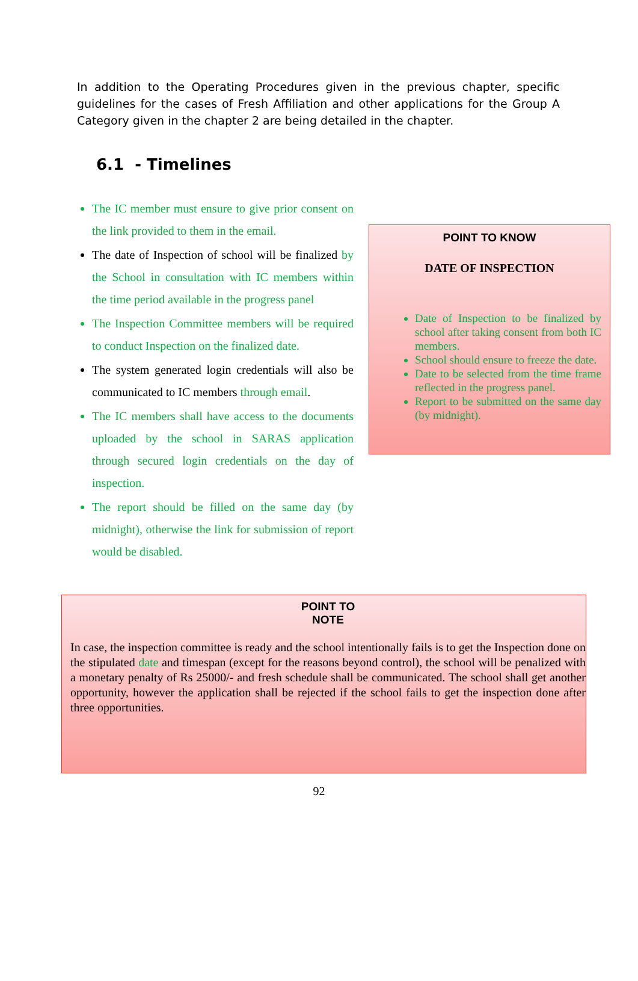In addition to the Operating Procedures given in the previous chapter, specific guidelines for the cases of Fresh Affiliation and other applications for the Group A Category given in the chapter 2 are being detailed in the chapter.
6.1 - Timelines
The IC member must ensure to give prior consent on the link provided to them in the email.
The date of Inspection of school will be finalized by the School in consultation with IC members within the time period available in the progress panel
The Inspection Committee members will be required to conduct Inspection on the finalized date.
The system generated login credentials will also be communicated to IC members through email.
The IC members shall have access to the documents uploaded by the school in SARAS application through secured login credentials on the day of inspection.
The report should be filled on the same day (by midnight), otherwise the link for submission of report would be disabled.
POINT TO KNOW
DATE OF INSPECTION
Date of Inspection to be finalized by school after taking consent from both IC members.
School should ensure to freeze the date.
Date to be selected from the time frame reflected in the progress panel.
Report to be submitted on the same day (by midnight).
POINT TO
NOTE
In case, the inspection committee is ready and the school intentionally fails is to get the Inspection done on the stipulated date and timespan (except for the reasons beyond control), the school will be penalized with a monetary penalty of Rs 25000/- and fresh schedule shall be communicated. The school shall get another opportunity, however the application shall be rejected if the school fails to get the inspection done after three opportunities.
92